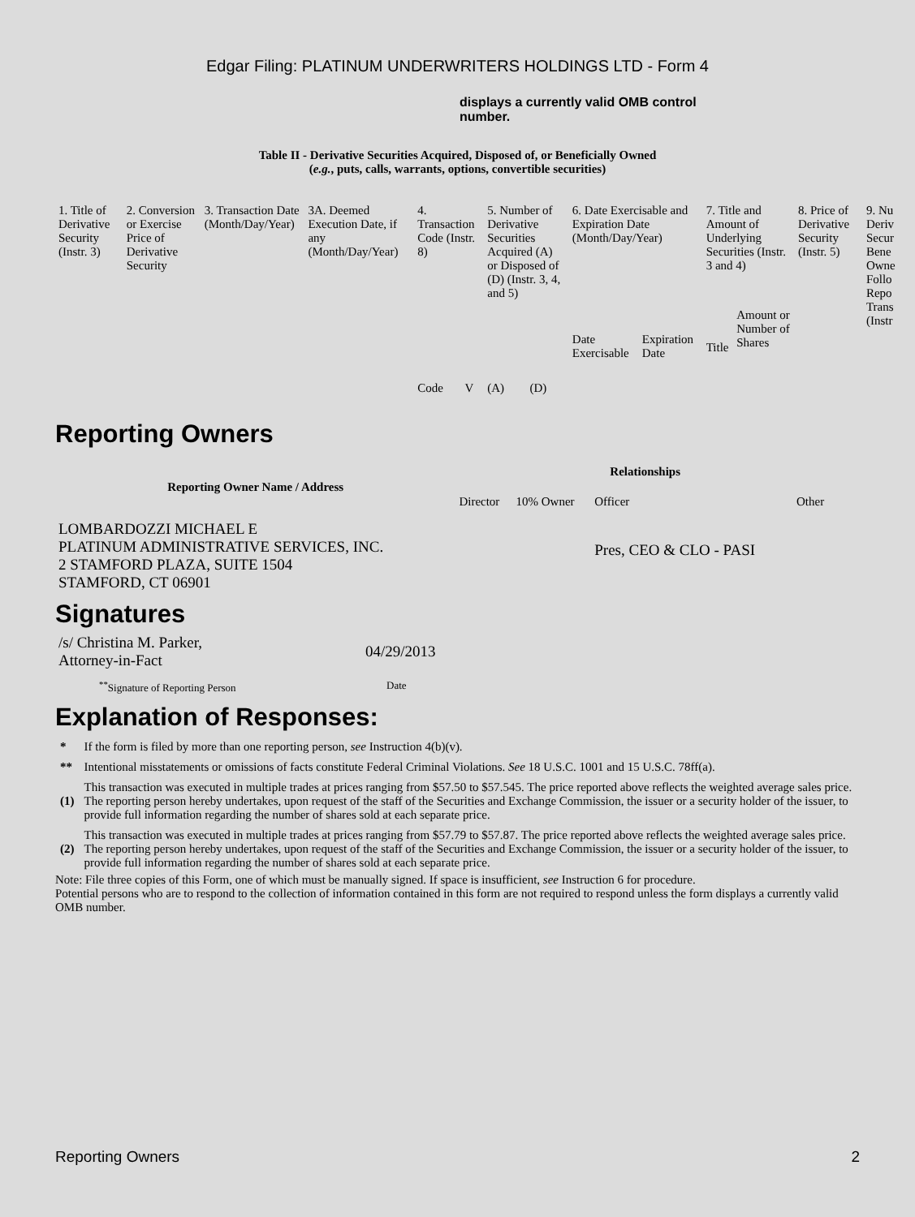Edgar Filing: PLATINUM UNDERWRITERS HOLDINGS LTD - Form 4
displays a currently valid OMB control number.
Table II - Derivative Securities Acquired, Disposed of, or Beneficially Owned
(e.g., puts, calls, warrants, options, convertible securities)
| 1. Title of Derivative Security (Instr. 3) | 2. Conversion or Exercise Price of Derivative Security | 3. Transaction Date (Month/Day/Year) | 3A. Deemed Execution Date, if any (Month/Day/Year) | 4. Transaction Code (Instr. 8) | | 5. Number of Derivative Securities Acquired (A) or Disposed of (D) (Instr. 3, 4, and 5) | | 6. Date Exercisable and Expiration Date (Month/Day/Year) | | 7. Title and Amount of Underlying Securities (Instr. 3 and 4) | | 8. Price of Derivative Security (Instr. 5) | 9. Nu Deriv Secur Bene Owne Follo Repo Trans (Instr |
| | | | | Code | V | (A) | (D) | Date Exercisable | Expiration Date | Title | Amount or Number of Shares | | |
Reporting Owners
| Reporting Owner Name / Address | Relationships | | | |
| --- | --- | --- | --- | --- |
| | Director | 10% Owner | Officer | Other |
| LOMBARDOZZI MICHAEL E PLATINUM ADMINISTRATIVE SERVICES, INC. 2 STAMFORD PLAZA, SUITE 1504 STAMFORD, CT 06901 | | | Pres, CEO & CLO - PASI | |
Signatures
| /s/ Christina M. Parker, Attorney-in-Fact | 04/29/2013 |
| <sup>**</sup> Signature of Reporting Person | Date |
Explanation of Responses:
| * | If the form is filed by more than one reporting person, see Instruction 4(b)(v). |
| ** | Intentional misstatements or omissions of facts constitute Federal Criminal Violations. See 18 U.S.C. 1001 and 15 U.S.C. 78ff(a). |
| (1) | This transaction was executed in multiple trades at prices ranging from $57.50 to $57.545. The price reported above reflects the weighted average sales price. The reporting person hereby undertakes, upon request of the staff of the Securities and Exchange Commission, the issuer or a security holder of the issuer, to provide full information regarding the number of shares sold at each separate price. |
| (2) | This transaction was executed in multiple trades at prices ranging from $57.79 to $57.87. The price reported above reflects the weighted average sales price. The reporting person hereby undertakes, upon request of the staff of the Securities and Exchange Commission, the issuer or a security holder of the issuer, to provide full information regarding the number of shares sold at each separate price. |
Note: File three copies of this Form, one of which must be manually signed. If space is insufficient, see Instruction 6 for procedure.
Potential persons who are to respond to the collection of information contained in this form are not required to respond unless the form displays a currently valid OMB number.
Reporting Owners 2